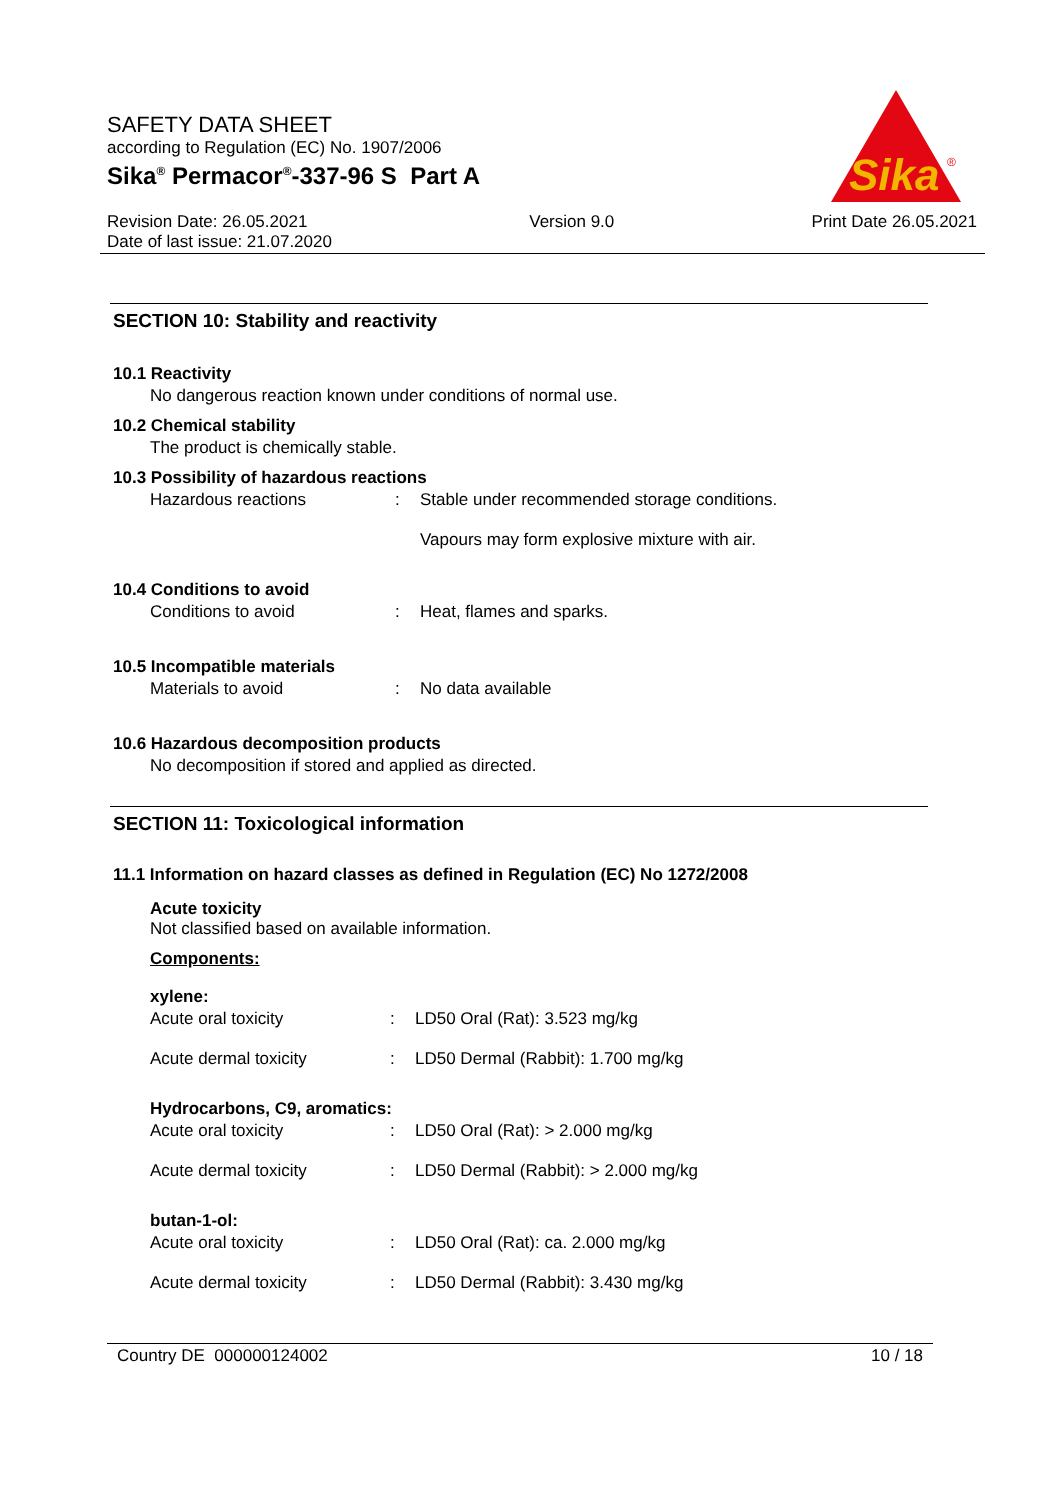SAFETY DATA SHEET
according to Regulation (EC) No. 1907/2006
Sika<sup>®</sup> Permacor<sup>®</sup>-337-96 S Part A
Revision Date: 26.05.2021
Date of last issue: 21.07.2020
Version 9.0 Print Date 26.05.2021
Sika
®
SECTION 10: Stability and reactivity
10.1 Reactivity
No dangerous reaction known under conditions of normal use.
10.2 Chemical stability
The product is chemically stable.
10.3 Possibility of hazardous reactions
Hazardous reactions : Stable under recommended storage conditions.
Vapours may form explosive mixture with air.
10.4 Conditions to avoid
Conditions to avoid : Heat, flames and sparks.
10.5 Incompatible materials
Materials to avoid : No data available
10.6 Hazardous decomposition products
No decomposition if stored and applied as directed.
SECTION 11: Toxicological information
11.1 Information on hazard classes as defined in Regulation (EC) No 1272/2008
Acute toxicity
Not classified based on available information.
Components:
xylene:
Acute oral toxicity : LD50 Oral (Rat): 3.523 mg/kg
Acute dermal toxicity : LD50 Dermal (Rabbit): 1.700 mg/kg
Hydrocarbons, C9, aromatics:
Acute oral toxicity : LD50 Oral (Rat): > 2.000 mg/kg
Acute dermal toxicity : LD50 Dermal (Rabbit): > 2.000 mg/kg
butan-1-ol:
Acute oral toxicity : LD50 Oral (Rat): ca. 2.000 mg/kg
Acute dermal toxicity : LD50 Dermal (Rabbit): 3.430 mg/kg
Country DE 000000124002 10 / 18